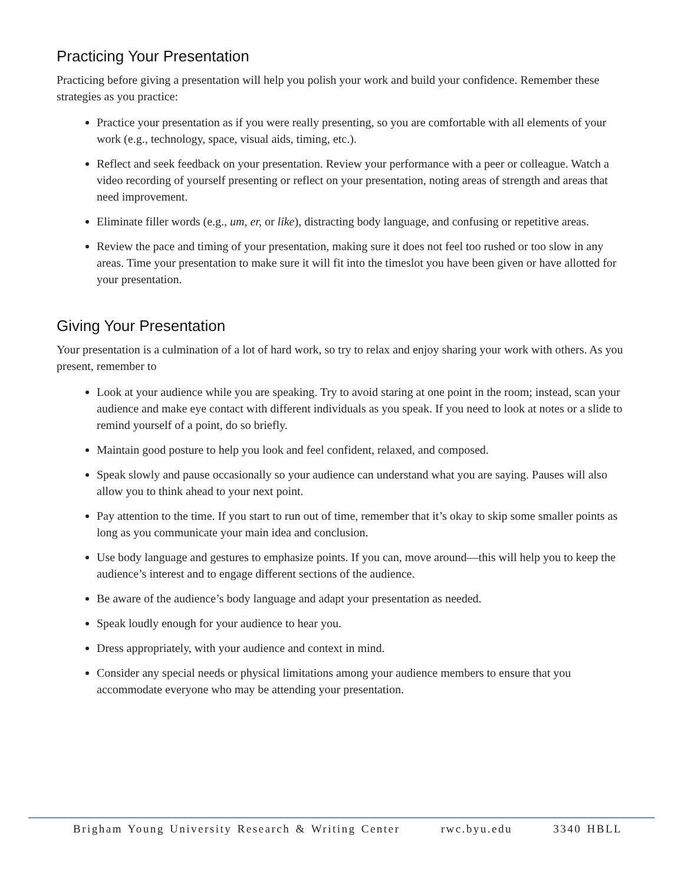Practicing Your Presentation
Practicing before giving a presentation will help you polish your work and build your confidence. Remember these strategies as you practice:
Practice your presentation as if you were really presenting, so you are comfortable with all elements of your work (e.g., technology, space, visual aids, timing, etc.).
Reflect and seek feedback on your presentation. Review your performance with a peer or colleague. Watch a video recording of yourself presenting or reflect on your presentation, noting areas of strength and areas that need improvement.
Eliminate filler words (e.g., um, er, or like), distracting body language, and confusing or repetitive areas.
Review the pace and timing of your presentation, making sure it does not feel too rushed or too slow in any areas. Time your presentation to make sure it will fit into the timeslot you have been given or have allotted for your presentation.
Giving Your Presentation
Your presentation is a culmination of a lot of hard work, so try to relax and enjoy sharing your work with others. As you present, remember to
Look at your audience while you are speaking. Try to avoid staring at one point in the room; instead, scan your audience and make eye contact with different individuals as you speak. If you need to look at notes or a slide to remind yourself of a point, do so briefly.
Maintain good posture to help you look and feel confident, relaxed, and composed.
Speak slowly and pause occasionally so your audience can understand what you are saying. Pauses will also allow you to think ahead to your next point.
Pay attention to the time. If you start to run out of time, remember that it’s okay to skip some smaller points as long as you communicate your main idea and conclusion.
Use body language and gestures to emphasize points. If you can, move around—this will help you to keep the audience’s interest and to engage different sections of the audience.
Be aware of the audience’s body language and adapt your presentation as needed.
Speak loudly enough for your audience to hear you.
Dress appropriately, with your audience and context in mind.
Consider any special needs or physical limitations among your audience members to ensure that you accommodate everyone who may be attending your presentation.
Brigham Young University Research & Writing Center rwc.byu.edu 3340 HBLL